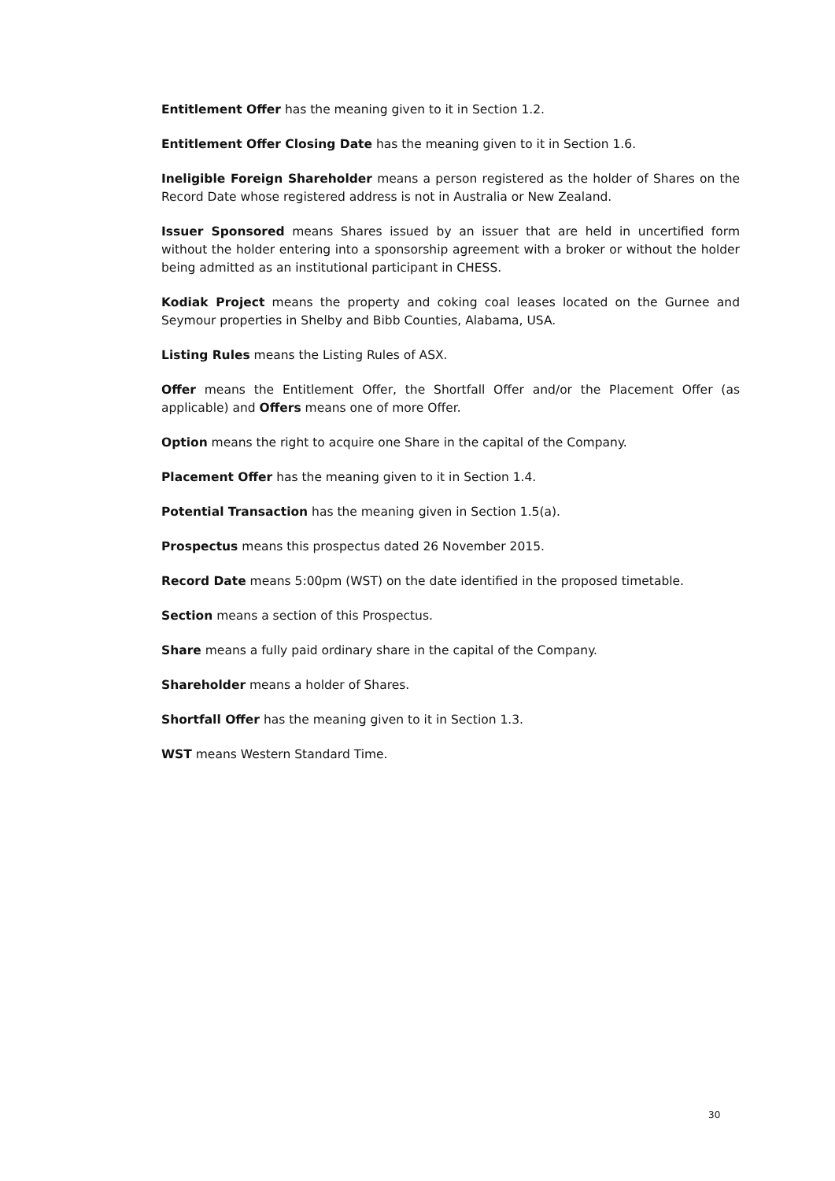Entitlement Offer has the meaning given to it in Section 1.2.
Entitlement Offer Closing Date has the meaning given to it in Section 1.6.
Ineligible Foreign Shareholder means a person registered as the holder of Shares on the Record Date whose registered address is not in Australia or New Zealand.
Issuer Sponsored means Shares issued by an issuer that are held in uncertified form without the holder entering into a sponsorship agreement with a broker or without the holder being admitted as an institutional participant in CHESS.
Kodiak Project means the property and coking coal leases located on the Gurnee and Seymour properties in Shelby and Bibb Counties, Alabama, USA.
Listing Rules means the Listing Rules of ASX.
Offer means the Entitlement Offer, the Shortfall Offer and/or the Placement Offer (as applicable) and Offers means one of more Offer.
Option means the right to acquire one Share in the capital of the Company.
Placement Offer has the meaning given to it in Section 1.4.
Potential Transaction has the meaning given in Section 1.5(a).
Prospectus means this prospectus dated 26 November 2015.
Record Date means 5:00pm (WST) on the date identified in the proposed timetable.
Section means a section of this Prospectus.
Share means a fully paid ordinary share in the capital of the Company.
Shareholder means a holder of Shares.
Shortfall Offer has the meaning given to it in Section 1.3.
WST means Western Standard Time.
30